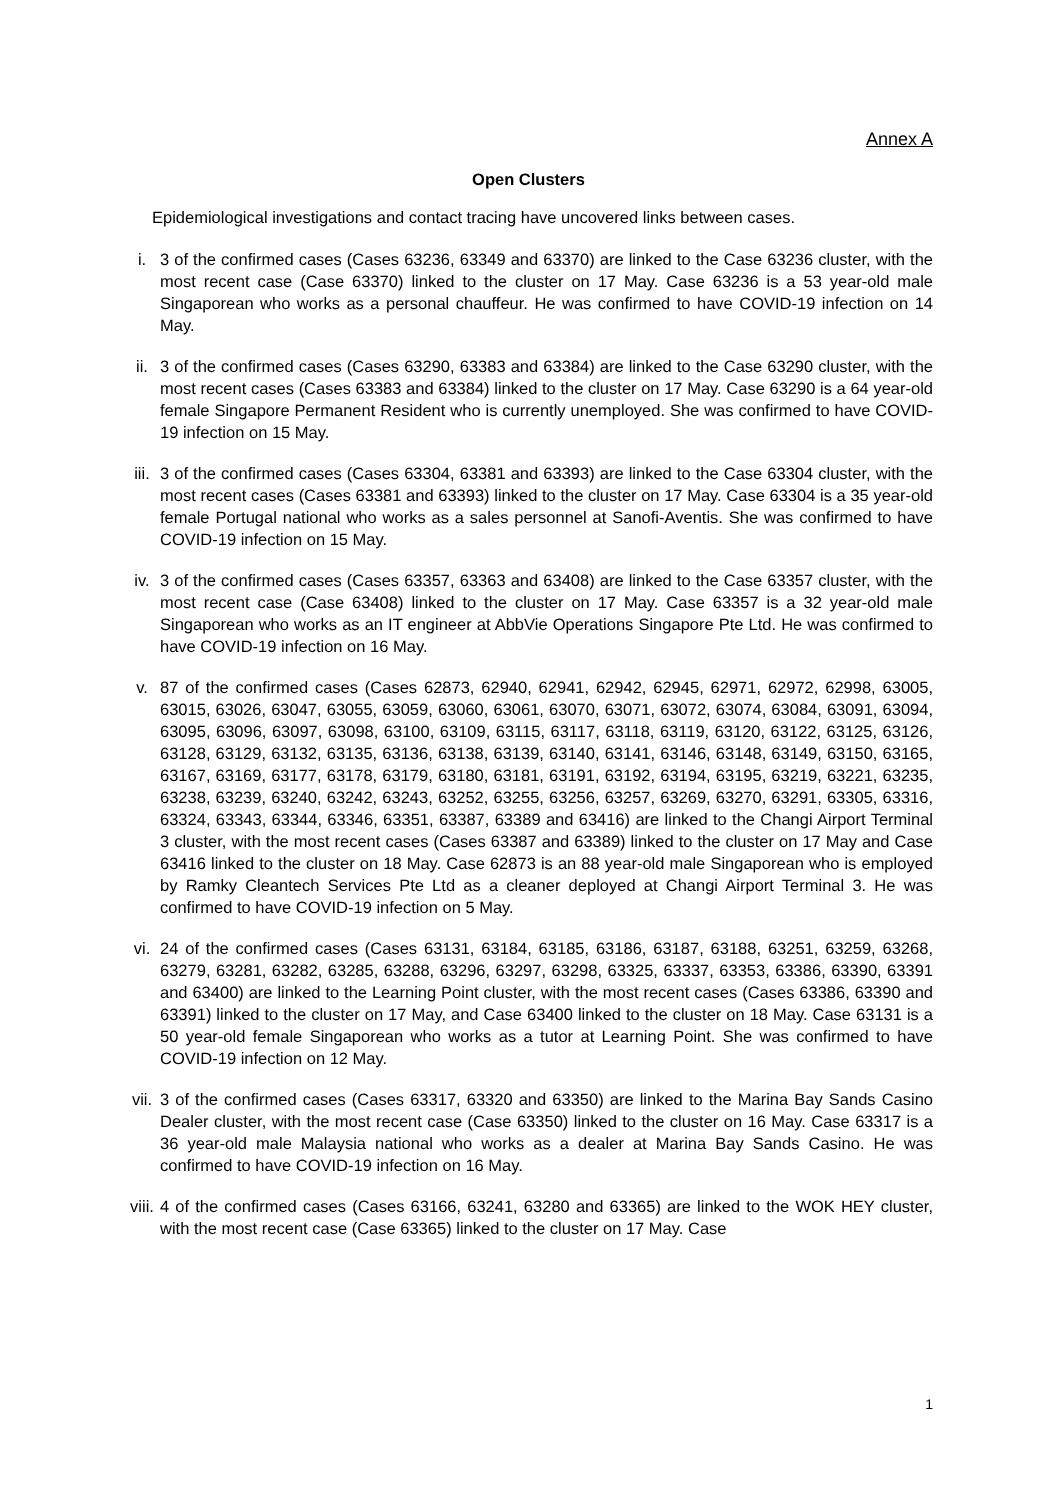Annex A
Open Clusters
Epidemiological investigations and contact tracing have uncovered links between cases.
i. 3 of the confirmed cases (Cases 63236, 63349 and 63370) are linked to the Case 63236 cluster, with the most recent case (Case 63370) linked to the cluster on 17 May. Case 63236 is a 53 year-old male Singaporean who works as a personal chauffeur. He was confirmed to have COVID-19 infection on 14 May.
ii. 3 of the confirmed cases (Cases 63290, 63383 and 63384) are linked to the Case 63290 cluster, with the most recent cases (Cases 63383 and 63384) linked to the cluster on 17 May. Case 63290 is a 64 year-old female Singapore Permanent Resident who is currently unemployed. She was confirmed to have COVID-19 infection on 15 May.
iii.
3 of the confirmed cases (Cases 63304, 63381 and 63393) are linked to the Case 63304 cluster, with the most recent cases (Cases 63381 and 63393) linked to the cluster on 17 May. Case 63304 is a 35 year-old female Portugal national who works as a sales personnel at Sanofi-Aventis. She was confirmed to have COVID-19 infection on 15 May.
iv. 3 of the confirmed cases (Cases 63357, 63363 and 63408) are linked to the Case 63357 cluster, with the most recent case (Case 63408) linked to the cluster on 17 May. Case 63357 is a 32 year-old male Singaporean who works as an IT engineer at AbbVie Operations Singapore Pte Ltd. He was confirmed to have COVID-19 infection on 16 May.
v. 87 of the confirmed cases (Cases 62873, 62940, 62941, 62942, 62945, 62971, 62972, 62998, 63005, 63015, 63026, 63047, 63055, 63059, 63060, 63061, 63070, 63071, 63072, 63074, 63084, 63091, 63094, 63095, 63096, 63097, 63098, 63100, 63109, 63115, 63117, 63118, 63119, 63120, 63122, 63125, 63126, 63128, 63129, 63132, 63135, 63136, 63138, 63139, 63140, 63141, 63146, 63148, 63149, 63150, 63165, 63167, 63169, 63177, 63178, 63179, 63180, 63181, 63191, 63192, 63194, 63195, 63219, 63221, 63235, 63238, 63239, 63240, 63242, 63243, 63252, 63255, 63256, 63257, 63269, 63270, 63291, 63305, 63316, 63324, 63343, 63344, 63346, 63351, 63387, 63389 and 63416) are linked to the Changi Airport Terminal 3 cluster, with the most recent cases (Cases 63387 and 63389) linked to the cluster on 17 May and Case 63416 linked to the cluster on 18 May. Case 62873 is an 88 year-old male Singaporean who is employed by Ramky Cleantech Services Pte Ltd as a cleaner deployed at Changi Airport Terminal 3. He was confirmed to have COVID-19 infection on 5 May.
vi. 24 of the confirmed cases (Cases 63131, 63184, 63185, 63186, 63187, 63188, 63251, 63259, 63268, 63279, 63281, 63282, 63285, 63288, 63296, 63297, 63298, 63325, 63337, 63353, 63386, 63390, 63391 and 63400) are linked to the Learning Point cluster, with the most recent cases (Cases 63386, 63390 and 63391) linked to the cluster on 17 May, and Case 63400 linked to the cluster on 18 May. Case 63131 is a 50 year-old female Singaporean who works as a tutor at Learning Point. She was confirmed to have COVID-19 infection on 12 May.
vii.
3 of the confirmed cases (Cases 63317, 63320 and 63350) are linked to the Marina Bay Sands Casino Dealer cluster, with the most recent case (Case 63350) linked to the cluster on 16 May. Case 63317 is a 36 year-old male Malaysia national who works as a dealer at Marina Bay Sands Casino. He was confirmed to have COVID-19 infection on 16 May.
viii.
4 of the confirmed cases (Cases 63166, 63241, 63280 and 63365) are linked to the WOK HEY cluster, with the most recent case (Case 63365) linked to the cluster on 17 May. Case
1